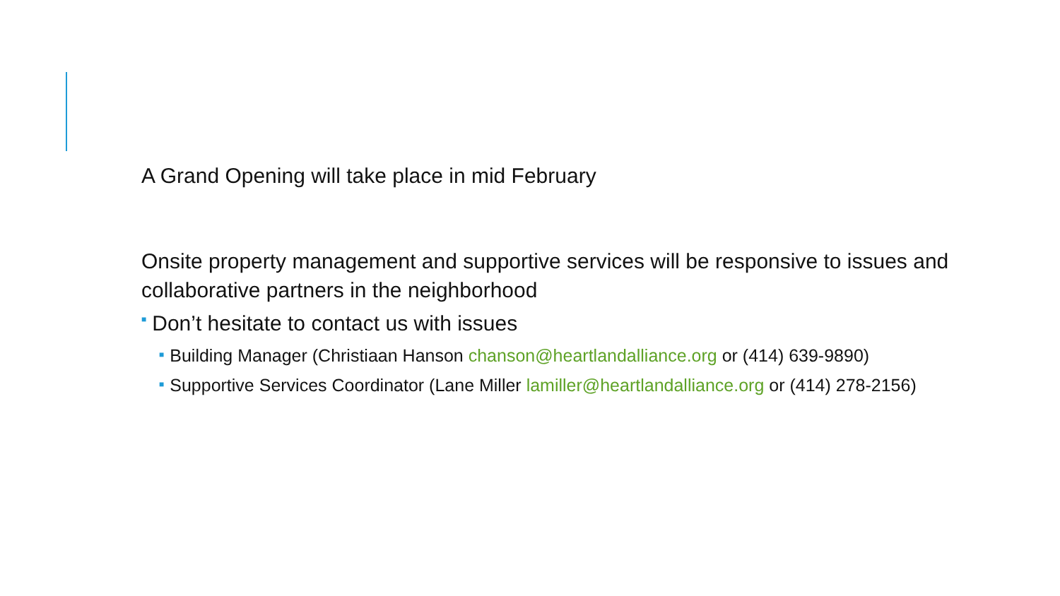A Grand Opening will take place in mid February
Onsite property management and supportive services will be responsive to issues and collaborative partners in the neighborhood
■ Don’t hesitate to contact us with issues
■ Building Manager (Christiaan Hanson chanson@heartlandalliance.org or (414) 639-9890)
■ Supportive Services Coordinator (Lane Miller lamiller@heartlandalliance.org or (414) 278-2156)